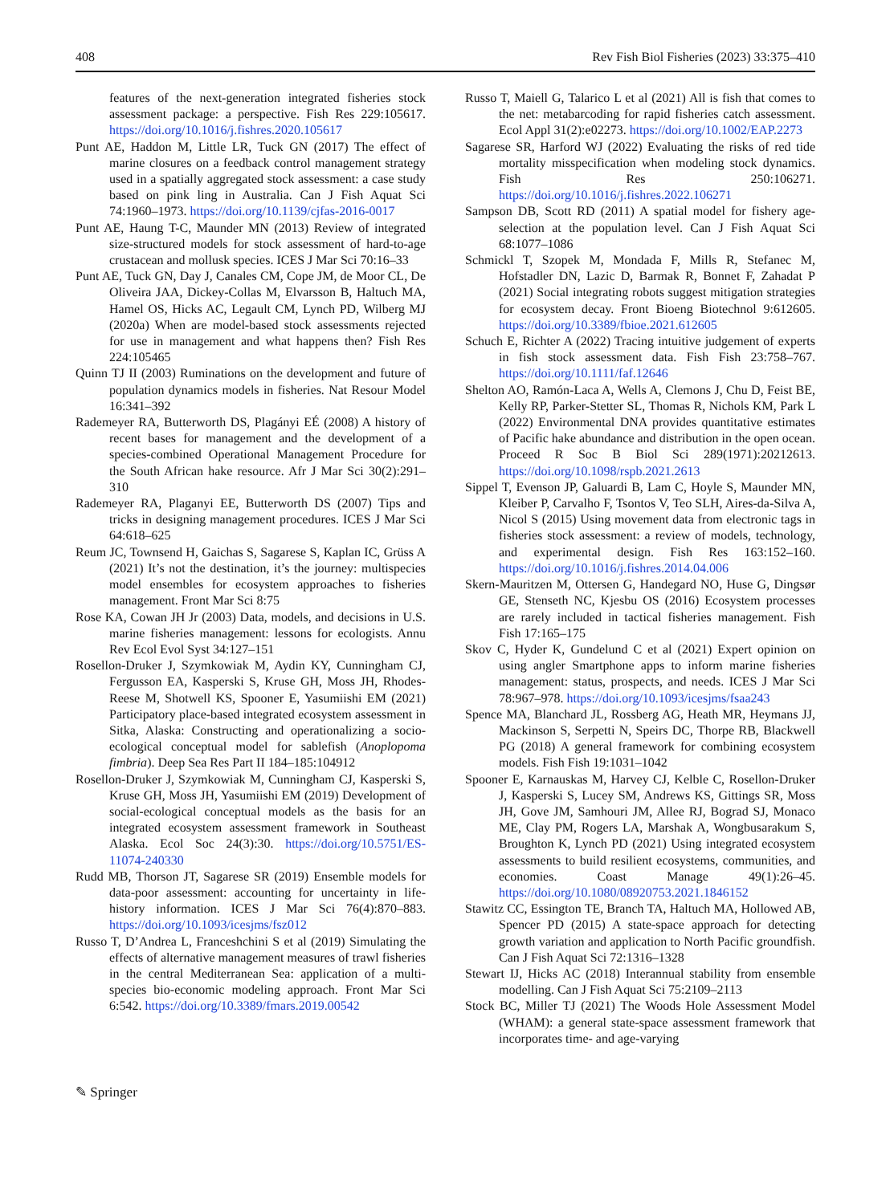408 Rev Fish Biol Fisheries (2023) 33:375–410
features of the next-generation integrated fisheries stock assessment package: a perspective. Fish Res 229:105617. https://doi.org/10.1016/j.fishres.2020.105617
Punt AE, Haddon M, Little LR, Tuck GN (2017) The effect of marine closures on a feedback control management strategy used in a spatially aggregated stock assessment: a case study based on pink ling in Australia. Can J Fish Aquat Sci 74:1960–1973. https://doi.org/10.1139/cjfas-2016-0017
Punt AE, Haung T-C, Maunder MN (2013) Review of integrated size-structured models for stock assessment of hard-to-age crustacean and mollusk species. ICES J Mar Sci 70:16–33
Punt AE, Tuck GN, Day J, Canales CM, Cope JM, de Moor CL, De Oliveira JAA, Dickey-Collas M, Elvarsson B, Haltuch MA, Hamel OS, Hicks AC, Legault CM, Lynch PD, Wilberg MJ (2020a) When are model-based stock assessments rejected for use in management and what happens then? Fish Res 224:105465
Quinn TJ II (2003) Ruminations on the development and future of population dynamics models in fisheries. Nat Resour Model 16:341–392
Rademeyer RA, Butterworth DS, Plagányi EÉ (2008) A history of recent bases for management and the development of a species-combined Operational Management Procedure for the South African hake resource. Afr J Mar Sci 30(2):291–310
Rademeyer RA, Plaganyi EE, Butterworth DS (2007) Tips and tricks in designing management procedures. ICES J Mar Sci 64:618–625
Reum JC, Townsend H, Gaichas S, Sagarese S, Kaplan IC, Grüss A (2021) It’s not the destination, it’s the journey: multispecies model ensembles for ecosystem approaches to fisheries management. Front Mar Sci 8:75
Rose KA, Cowan JH Jr (2003) Data, models, and decisions in U.S. marine fisheries management: lessons for ecologists. Annu Rev Ecol Evol Syst 34:127–151
Rosellon-Druker J, Szymkowiak M, Aydin KY, Cunningham CJ, Fergusson EA, Kasperski S, Kruse GH, Moss JH, Rhodes-Reese M, Shotwell KS, Spooner E, Yasumiishi EM (2021) Participatory place-based integrated ecosystem assessment in Sitka, Alaska: Constructing and operationalizing a socio-ecological conceptual model for sablefish (Anoplopoma fimbria). Deep Sea Res Part II 184–185:104912
Rosellon-Druker J, Szymkowiak M, Cunningham CJ, Kasperski S, Kruse GH, Moss JH, Yasumiishi EM (2019) Development of social-ecological conceptual models as the basis for an integrated ecosystem assessment framework in Southeast Alaska. Ecol Soc 24(3):30. https://doi.org/10.5751/ES-11074-240330
Rudd MB, Thorson JT, Sagarese SR (2019) Ensemble models for data-poor assessment: accounting for uncertainty in life-history information. ICES J Mar Sci 76(4):870–883. https://doi.org/10.1093/icesjms/fsz012
Russo T, D’Andrea L, Franceshchini S et al (2019) Simulating the effects of alternative management measures of trawl fisheries in the central Mediterranean Sea: application of a multi-species bio-economic modeling approach. Front Mar Sci 6:542. https://doi.org/10.3389/fmars.2019.00542
Russo T, Maiell G, Talarico L et al (2021) All is fish that comes to the net: metabarcoding for rapid fisheries catch assessment. Ecol Appl 31(2):e02273. https://doi.org/10.1002/EAP.2273
Sagarese SR, Harford WJ (2022) Evaluating the risks of red tide mortality misspecification when modeling stock dynamics. Fish Res 250:106271. https://doi.org/10.1016/j.fishres.2022.106271
Sampson DB, Scott RD (2011) A spatial model for fishery age-selection at the population level. Can J Fish Aquat Sci 68:1077–1086
Schmickl T, Szopek M, Mondada F, Mills R, Stefanec M, Hofstadler DN, Lazic D, Barmak R, Bonnet F, Zahadat P (2021) Social integrating robots suggest mitigation strategies for ecosystem decay. Front Bioeng Biotechnol 9:612605. https://doi.org/10.3389/fbioe.2021.612605
Schuch E, Richter A (2022) Tracing intuitive judgement of experts in fish stock assessment data. Fish Fish 23:758–767. https://doi.org/10.1111/faf.12646
Shelton AO, Ramón-Laca A, Wells A, Clemons J, Chu D, Feist BE, Kelly RP, Parker-Stetter SL, Thomas R, Nichols KM, Park L (2022) Environmental DNA provides quantitative estimates of Pacific hake abundance and distribution in the open ocean. Proceed R Soc B Biol Sci 289(1971):20212613. https://doi.org/10.1098/rspb.2021.2613
Sippel T, Evenson JP, Galuardi B, Lam C, Hoyle S, Maunder MN, Kleiber P, Carvalho F, Tsontos V, Teo SLH, Aires-da-Silva A, Nicol S (2015) Using movement data from electronic tags in fisheries stock assessment: a review of models, technology, and experimental design. Fish Res 163:152–160. https://doi.org/10.1016/j.fishres.2014.04.006
Skern-Mauritzen M, Ottersen G, Handegard NO, Huse G, Dingsør GE, Stenseth NC, Kjesbu OS (2016) Ecosystem processes are rarely included in tactical fisheries management. Fish Fish 17:165–175
Skov C, Hyder K, Gundelund C et al (2021) Expert opinion on using angler Smartphone apps to inform marine fisheries management: status, prospects, and needs. ICES J Mar Sci 78:967–978. https://doi.org/10.1093/icesjms/fsaa243
Spence MA, Blanchard JL, Rossberg AG, Heath MR, Heymans JJ, Mackinson S, Serpetti N, Speirs DC, Thorpe RB, Blackwell PG (2018) A general framework for combining ecosystem models. Fish Fish 19:1031–1042
Spooner E, Karnauskas M, Harvey CJ, Kelble C, Rosellon-Druker J, Kasperski S, Lucey SM, Andrews KS, Gittings SR, Moss JH, Gove JM, Samhouri JM, Allee RJ, Bograd SJ, Monaco ME, Clay PM, Rogers LA, Marshak A, Wongbusarakum S, Broughton K, Lynch PD (2021) Using integrated ecosystem assessments to build resilient ecosystems, communities, and economies. Coast Manage 49(1):26–45. https://doi.org/10.1080/08920753.2021.1846152
Stawitz CC, Essington TE, Branch TA, Haltuch MA, Hollowed AB, Spencer PD (2015) A state-space approach for detecting growth variation and application to North Pacific groundfish. Can J Fish Aquat Sci 72:1316–1328
Stewart IJ, Hicks AC (2018) Interannual stability from ensemble modelling. Can J Fish Aquat Sci 75:2109–2113
Stock BC, Miller TJ (2021) The Woods Hole Assessment Model (WHAM): a general state-space assessment framework that incorporates time- and age-varying
✎ Springer